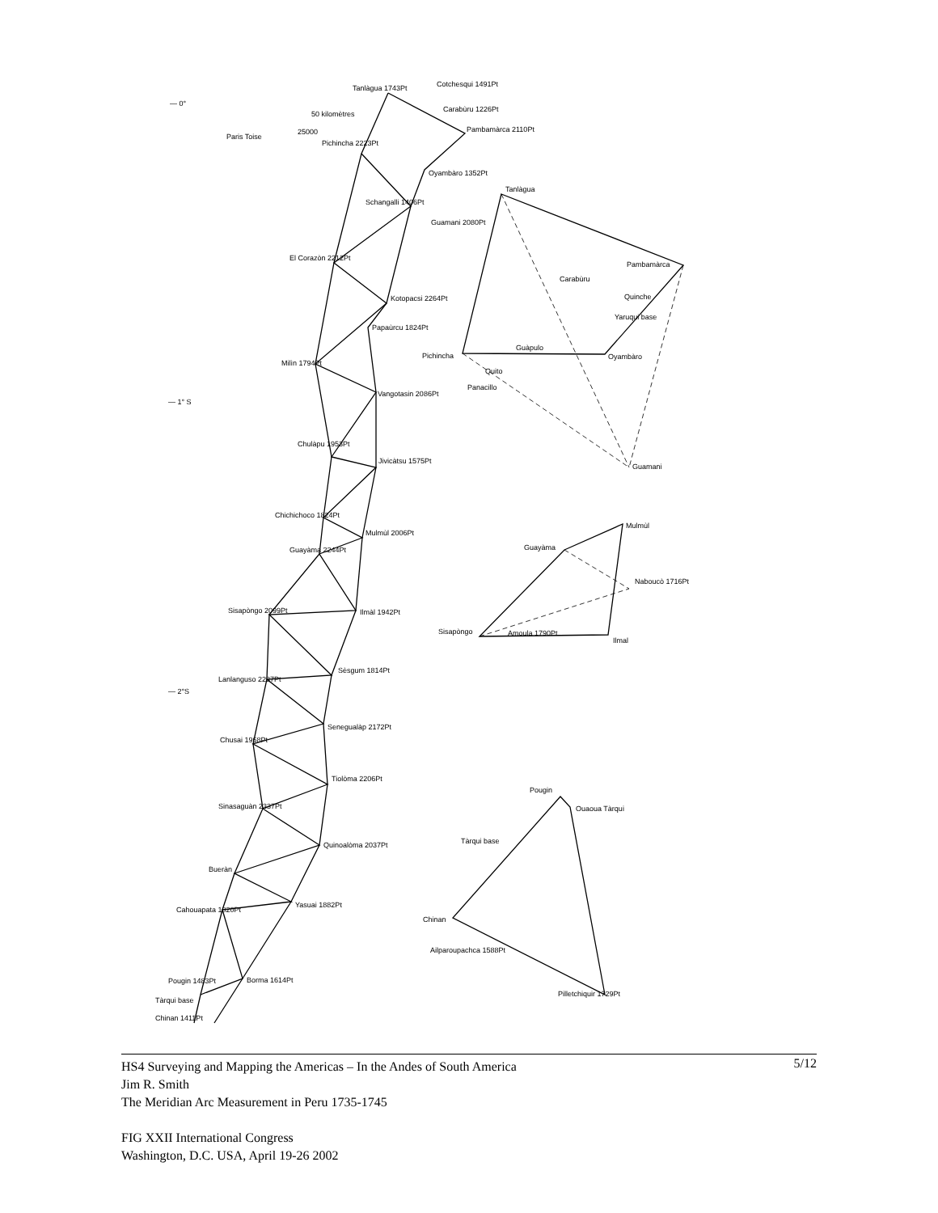Tanlàgua 1743Pt
Cotchesqui 1491Pt
Carabùru 1226Pt
Pambamàrca 2110Pt
Pichincha 2223Pt
Oyambàro 1352Pt
Schangalli 1406Pt
Guamani 2080Pt
El Corazòn 2212Pt
Kotopacsi 2264Pt
Papaùrcu 1824Pt
Milìn 1794Pt
Vangotasin 2086Pt
Chulàpu 1953Pt
Jivicàtsu 1575Pt
Chichichoco 1824Pt
Mulmùl 2006Pt
Guayàma 2244Pt
Ilmàl 1942Pt
Sisapòngo 2099Pt
Sèsgum 1814Pt
Lanlanguso 2237Pt
Senegualàp 2172Pt
Chusai 1968Pt
Tiolòma 2206Pt
Sinasaguàn 2337Pt
Quinoalòma 2037Pt
Bueràn
Yasuai 1882Pt
Cahouapata 1820Pt
Borma 1614Pt
Pougin 1483Pt
Tàrqui base
Chinan 1411Pt
— 0°
50 kilomètres
Paris Toise
25000
— 1° S
— 2°S
Tanlàgua
Pambamàrca
Carabùru
Quinche
Yaruqui base
Pichincha
Guàpulo
Quito
Panacillo
Oyambàro
Guamani
Mulmùl
Guayàma
Naboucò 1716Pt
Sisapòngo
Amoula 1790Pt
Ilmal
Pougin
Ouaoua Tàrqui
Tàrqui base
Chinan
Ailparoupachca 1588Pt
Pilletchiquir 1729Pt
5/12 HS4 Surveying and Mapping the Americas – In the Andes of South America
Jim R. Smith
The Meridian Arc Measurement in Peru 1735-1745
FIG XXII International Congress
Washington, D.C. USA, April 19-26 2002